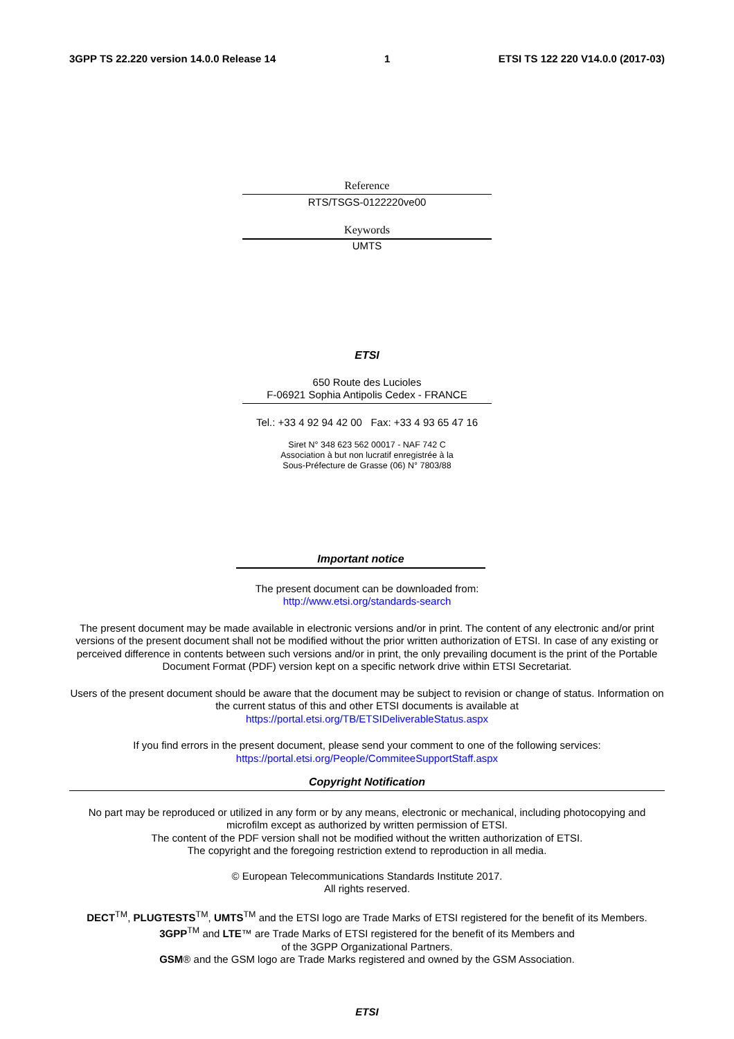3GPP TS 22.220 version 14.0.0 Release 14 1 ETSI TS 122 220 V14.0.0 (2017-03)
Reference
RTS/TSGS-0122220ve00
Keywords
UMTS
ETSI
650 Route des Lucioles
F-06921 Sophia Antipolis Cedex - FRANCE
Tel.: +33 4 92 94 42 00 Fax: +33 4 93 65 47 16
Siret N° 348 623 562 00017 - NAF 742 C
Association à but non lucratif enregistrée à la
Sous-Préfecture de Grasse (06) N° 7803/88
Important notice
The present document can be downloaded from:
http://www.etsi.org/standards-search
The present document may be made available in electronic versions and/or in print. The content of any electronic and/or print versions of the present document shall not be modified without the prior written authorization of ETSI. In case of any existing or perceived difference in contents between such versions and/or in print, the only prevailing document is the print of the Portable Document Format (PDF) version kept on a specific network drive within ETSI Secretariat.
Users of the present document should be aware that the document may be subject to revision or change of status. Information on the current status of this and other ETSI documents is available at
https://portal.etsi.org/TB/ETSIDeliverableStatus.aspx
If you find errors in the present document, please send your comment to one of the following services:
https://portal.etsi.org/People/CommiteeSupportStaff.aspx
Copyright Notification
No part may be reproduced or utilized in any form or by any means, electronic or mechanical, including photocopying and microfilm except as authorized by written permission of ETSI.
The content of the PDF version shall not be modified without the written authorization of ETSI.
The copyright and the foregoing restriction extend to reproduction in all media.
© European Telecommunications Standards Institute 2017.
All rights reserved.
DECT<sup>TM</sup>, PLUGTESTS<sup>TM</sup>, UMTS<sup>TM</sup> and the ETSI logo are Trade Marks of ETSI registered for the benefit of its Members.
3GPP<sup>TM</sup> and LTE™ are Trade Marks of ETSI registered for the benefit of its Members and
of the 3GPP Organizational Partners.
GSM® and the GSM logo are Trade Marks registered and owned by the GSM Association.
ETSI